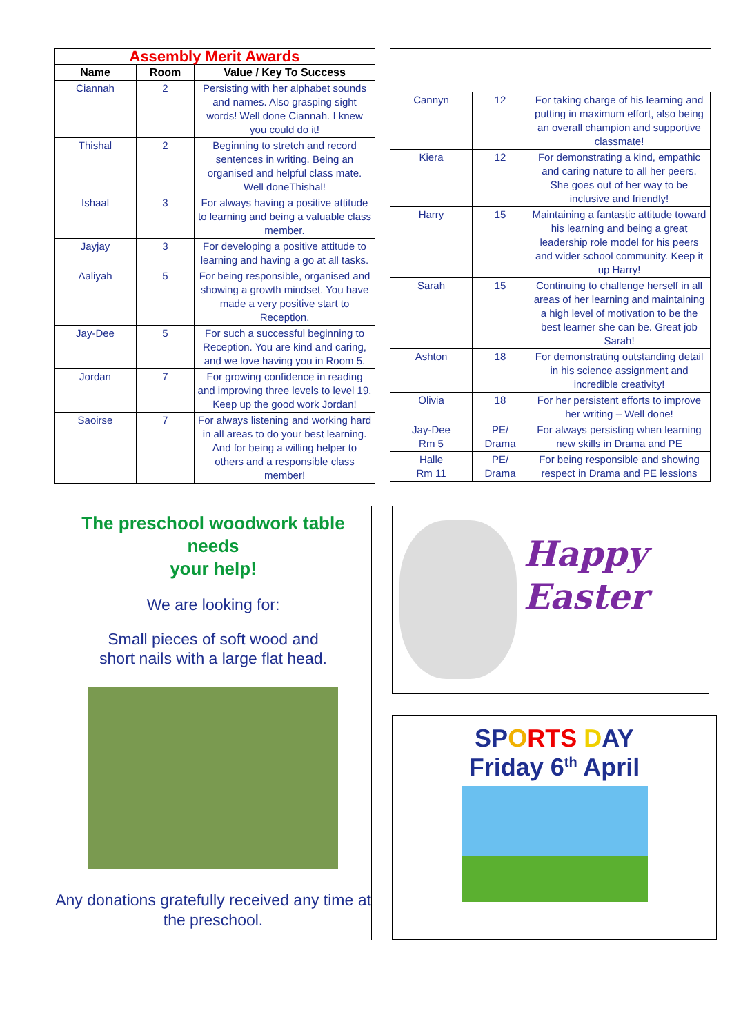| Assembly Merit Awards | | |
| Name | Room | Value / Key To Success |
| Ciannah | 2 | Persisting with her alphabet sounds and names. Also grasping sight words! Well done Ciannah. I knew you could do it! |
| Thishal | 2 | Beginning to stretch and record sentences in writing. Being an organised and helpful class mate. Well doneThishal! |
| Ishaal | 3 | For always having a positive attitude to learning and being a valuable class member. |
| Jayjay | 3 | For developing a positive attitude to learning and having a go at all tasks. |
| Aaliyah | 5 | For being responsible, organised and showing a growth mindset. You have made a very positive start to Reception. |
| Jay-Dee | 5 | For such a successful beginning to Reception. You are kind and caring, and we love having you in Room 5. |
| Jordan | 7 | For growing confidence in reading and improving three levels to level 19. Keep up the good work Jordan! |
| Saoirse | 7 | For always listening and working hard in all areas to do your best learning. And for being a willing helper to others and a responsible class member! |
| Cannyn | 12 | For taking charge of his learning and putting in maximum effort, also being an overall champion and supportive classmate! |
| Kiera | 12 | For demonstrating a kind, empathic and caring nature to all her peers. She goes out of her way to be inclusive and friendly! |
| Harry | 15 | Maintaining a fantastic attitude toward his learning and being a great leadership role model for his peers and wider school community. Keep it up Harry! |
| Sarah | 15 | Continuing to challenge herself in all areas of her learning and maintaining a high level of motivation to be the best learner she can be. Great job Sarah! |
| Ashton | 18 | For demonstrating outstanding detail in his science assignment and incredible creativity! |
| Olivia | 18 | For her persistent efforts to improve her writing – Well done! |
| Jay-Dee Rm 5 | PE/ Drama | For always persisting when learning new skills in Drama and PE |
| Halle Rm 11 | PE/ Drama | For being responsible and showing respect in Drama and PE lessions |
The preschool woodwork table needs
your help!
We are looking for:
Small pieces of soft wood and
short nails with a large flat head.
Any donations gratefully received any time at
the preschool.
Happy
Easter
SPORTS DAY
Friday 6<sup>th</sup> April